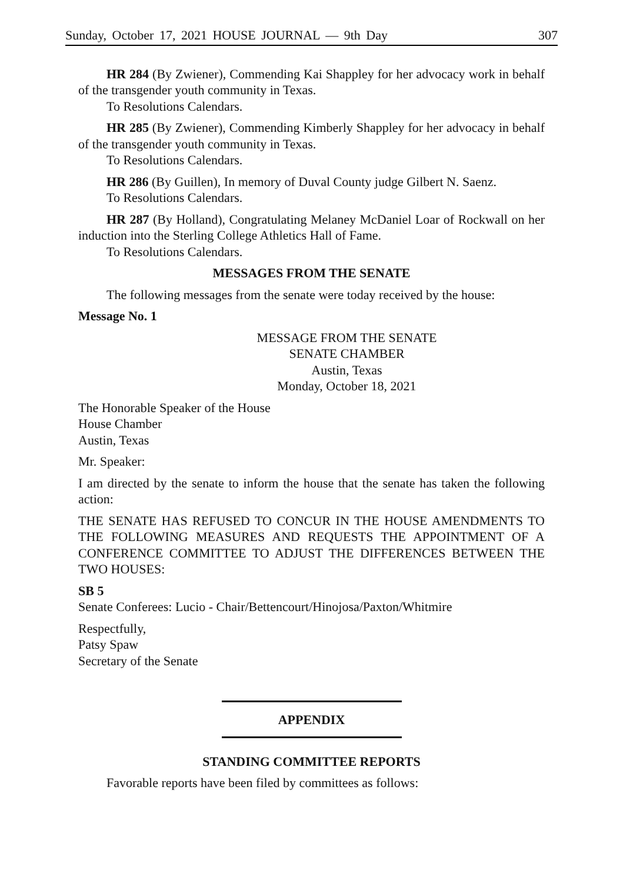Sunday, October 17, 2021 HOUSE JOURNAL — 9th Day 307
HR 284 (By Zwiener), Commending Kai Shappley for her advocacy work in behalf of the transgender youth community in Texas.
To Resolutions Calendars.
HR 285 (By Zwiener), Commending Kimberly Shappley for her advocacy in behalf of the transgender youth community in Texas.
To Resolutions Calendars.
HR 286 (By Guillen), In memory of Duval County judge Gilbert N. Saenz.
To Resolutions Calendars.
HR 287 (By Holland), Congratulating Melaney McDaniel Loar of Rockwall on her induction into the Sterling College Athletics Hall of Fame.
To Resolutions Calendars.
MESSAGES FROM THE SENATE
The following messages from the senate were today received by the house:
Message No. 1
MESSAGE FROM THE SENATE
SENATE CHAMBER
Austin, Texas
Monday, October 18, 2021
The Honorable Speaker of the House
House Chamber
Austin, Texas
Mr. Speaker:
I am directed by the senate to inform the house that the senate has taken the following action:
THE SENATE HAS REFUSED TO CONCUR IN THE HOUSE AMENDMENTS TO THE FOLLOWING MEASURES AND REQUESTS THE APPOINTMENT OF A CONFERENCE COMMITTEE TO ADJUST THE DIFFERENCES BETWEEN THE TWO HOUSES:
SB 5
Senate Conferees: Lucio - Chair/Bettencourt/Hinojosa/Paxton/Whitmire
Respectfully,
Patsy Spaw
Secretary of the Senate
APPENDIX
STANDING COMMITTEE REPORTS
Favorable reports have been filed by committees as follows: